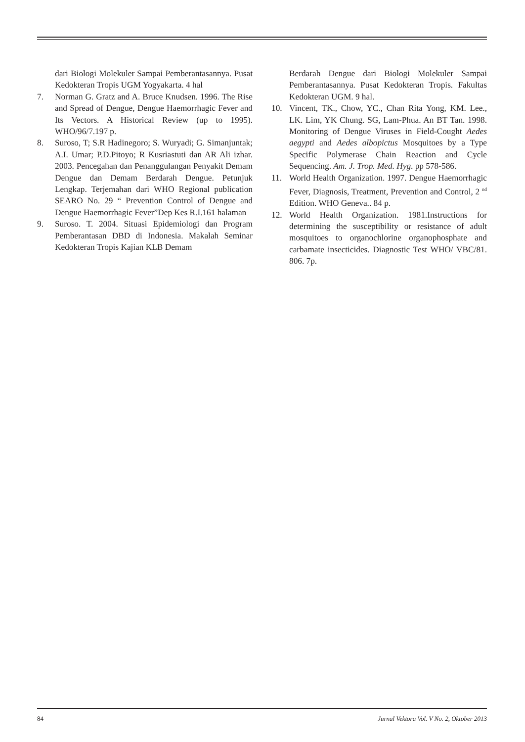dari Biologi Molekuler Sampai Pemberantasannya. Pusat Kedokteran Tropis UGM Yogyakarta. 4 hal
7. Norman G. Gratz and A. Bruce Knudsen. 1996. The Rise and Spread of Dengue, Dengue Haemorrhagic Fever and Its Vectors. A Historical Review (up to 1995). WHO/96/7.197 p.
8. Suroso, T; S.R Hadinegoro; S. Wuryadi; G. Simanjuntak; A.I. Umar; P.D.Pitoyo; R Kusriastuti dan AR Ali izhar. 2003. Pencegahan dan Penanggulangan Penyakit Demam Dengue dan Demam Berdarah Dengue. Petunjuk Lengkap. Terjemahan dari WHO Regional publication SEARO No. 29 “ Prevention Control of Dengue and Dengue Haemorrhagic Fever”Dep Kes R.I.161 halaman
9. Suroso. T. 2004. Situasi Epidemiologi dan Program Pemberantasan DBD di Indonesia. Makalah Seminar Kedokteran Tropis Kajian KLB Demam
Berdarah Dengue dari Biologi Molekuler Sampai Pemberantasannya. Pusat Kedokteran Tropis. Fakultas Kedokteran UGM. 9 hal.
10. Vincent, TK., Chow, YC., Chan Rita Yong, KM. Lee., LK. Lim, YK Chung. SG, Lam-Phua. An BT Tan. 1998. Monitoring of Dengue Viruses in Field-Cought Aedes aegypti and Aedes albopictus Mosquitoes by a Type Specific Polymerase Chain Reaction and Cycle Sequencing. Am. J. Trop. Med. Hyg. pp 578-586.
11. World Health Organization. 1997. Dengue Haemorrhagic Fever, Diagnosis, Treatment, Prevention and Control, 2 <sup>nd</sup> Edition. WHO Geneva.. 84 p.
12. World Health Organization. 1981.Instructions for determining the susceptibility or resistance of adult mosquitoes to organochlorine organophosphate and carbamate insecticides. Diagnostic Test WHO/ VBC/81. 806. 7p.
84 Jurnal Vektora Vol. V No. 2, Oktober 2013